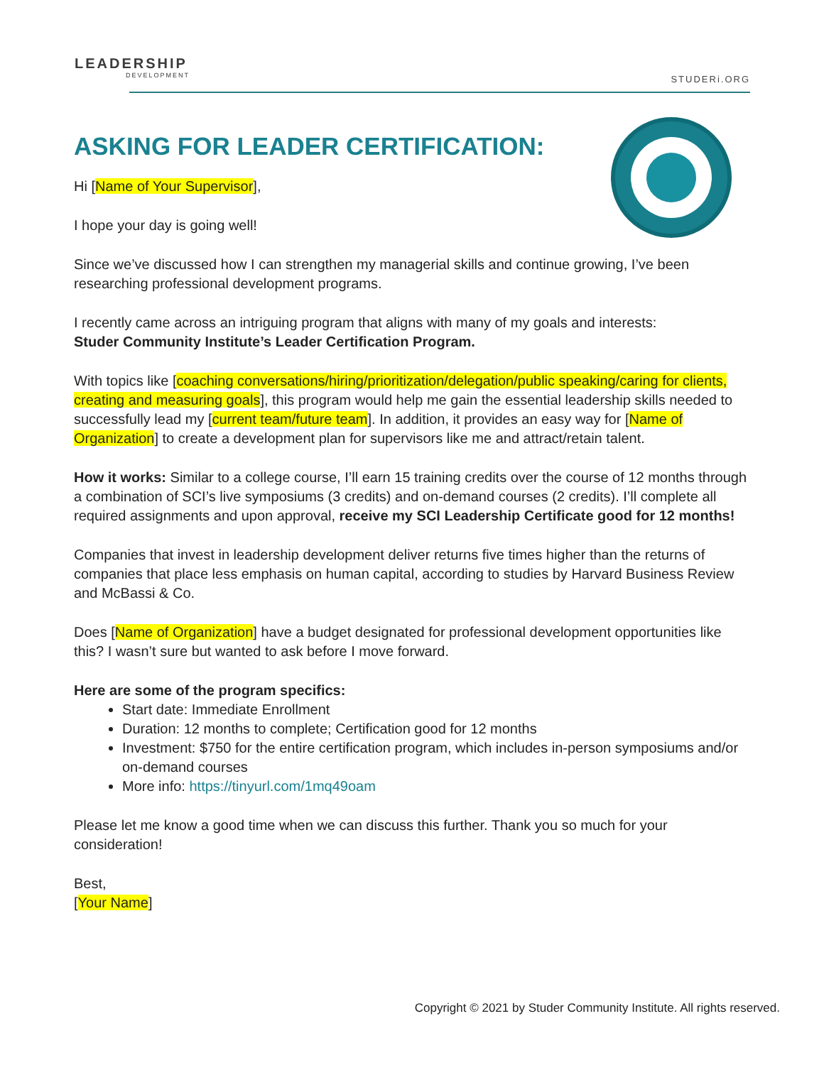LEADERSHIP
DEVELOPMENT
STUDERi.ORG
ASKING FOR LEADER CERTIFICATION:
Hi [Name of Your Supervisor],
I hope your day is going well!
Since we’ve discussed how I can strengthen my managerial skills and continue growing, I’ve been researching professional development programs.
I recently came across an intriguing program that aligns with many of my goals and interests:
Studer Community Institute’s Leader Certification Program.
With topics like [coaching conversations/hiring/prioritization/delegation/public speaking/caring for clients, creating and measuring goals], this program would help me gain the essential leadership skills needed to successfully lead my [current team/future team]. In addition, it provides an easy way for [Name of Organization] to create a development plan for supervisors like me and attract/retain talent.
How it works: Similar to a college course, I’ll earn 15 training credits over the course of 12 months through a combination of SCI’s live symposiums (3 credits) and on-demand courses (2 credits). I’ll complete all required assignments and upon approval, receive my SCI Leadership Certificate good for 12 months!
Companies that invest in leadership development deliver returns five times higher than the returns of companies that place less emphasis on human capital, according to studies by Harvard Business Review and McBassi & Co.
Does [Name of Organization] have a budget designated for professional development opportunities like this? I wasn’t sure but wanted to ask before I move forward.
Here are some of the program specifics:
Start date: Immediate Enrollment
Duration: 12 months to complete; Certification good for 12 months
Investment: $750 for the entire certification program, which includes in-person symposiums and/or on-demand courses
More info: https://tinyurl.com/1mq49oam
Please let me know a good time when we can discuss this further. Thank you so much for your consideration!
Best,
[Your Name]
Copyright © 2021 by Studer Community Institute. All rights reserved.